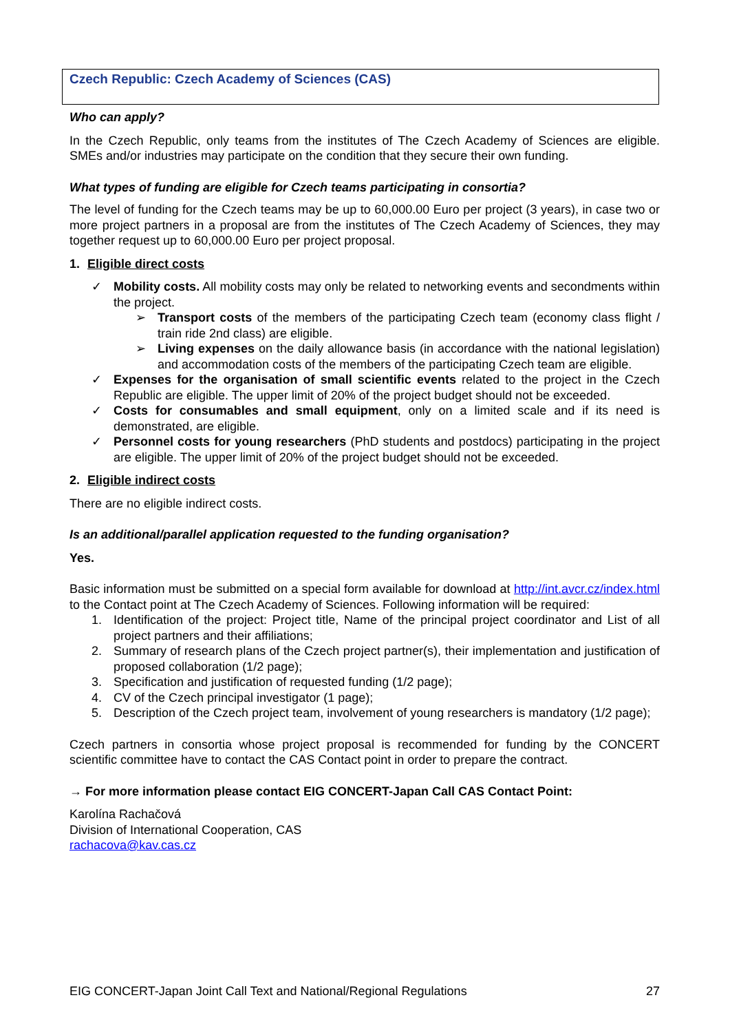Czech Republic: Czech Academy of Sciences (CAS)
Who can apply?
In the Czech Republic, only teams from the institutes of The Czech Academy of Sciences are eligible. SMEs and/or industries may participate on the condition that they secure their own funding.
What types of funding are eligible for Czech teams participating in consortia?
The level of funding for the Czech teams may be up to 60,000.00 Euro per project (3 years), in case two or more project partners in a proposal are from the institutes of The Czech Academy of Sciences, they may together request up to 60,000.00 Euro per project proposal.
1. Eligible direct costs
✓ Mobility costs. All mobility costs may only be related to networking events and secondments within the project.
➢ Transport costs of the members of the participating Czech team (economy class flight / train ride 2nd class) are eligible.
➢ Living expenses on the daily allowance basis (in accordance with the national legislation) and accommodation costs of the members of the participating Czech team are eligible.
✓ Expenses for the organisation of small scientific events related to the project in the Czech Republic are eligible. The upper limit of 20% of the project budget should not be exceeded.
✓ Costs for consumables and small equipment, only on a limited scale and if its need is demonstrated, are eligible.
✓ Personnel costs for young researchers (PhD students and postdocs) participating in the project are eligible. The upper limit of 20% of the project budget should not be exceeded.
2. Eligible indirect costs
There are no eligible indirect costs.
Is an additional/parallel application requested to the funding organisation?
Yes.
Basic information must be submitted on a special form available for download at http://int.avcr.cz/index.html to the Contact point at The Czech Academy of Sciences. Following information will be required:
1. Identification of the project: Project title, Name of the principal project coordinator and List of all project partners and their affiliations;
2. Summary of research plans of the Czech project partner(s), their implementation and justification of proposed collaboration (1/2 page);
3. Specification and justification of requested funding (1/2 page);
4. CV of the Czech principal investigator (1 page);
5. Description of the Czech project team, involvement of young researchers is mandatory (1/2 page);
Czech partners in consortia whose project proposal is recommended for funding by the CONCERT scientific committee have to contact the CAS Contact point in order to prepare the contract.
→ For more information please contact EIG CONCERT-Japan Call CAS Contact Point:
Karolína Rachačová
Division of International Cooperation, CAS
rachacova@kav.cas.cz
EIG CONCERT-Japan Joint Call Text and National/Regional Regulations 27